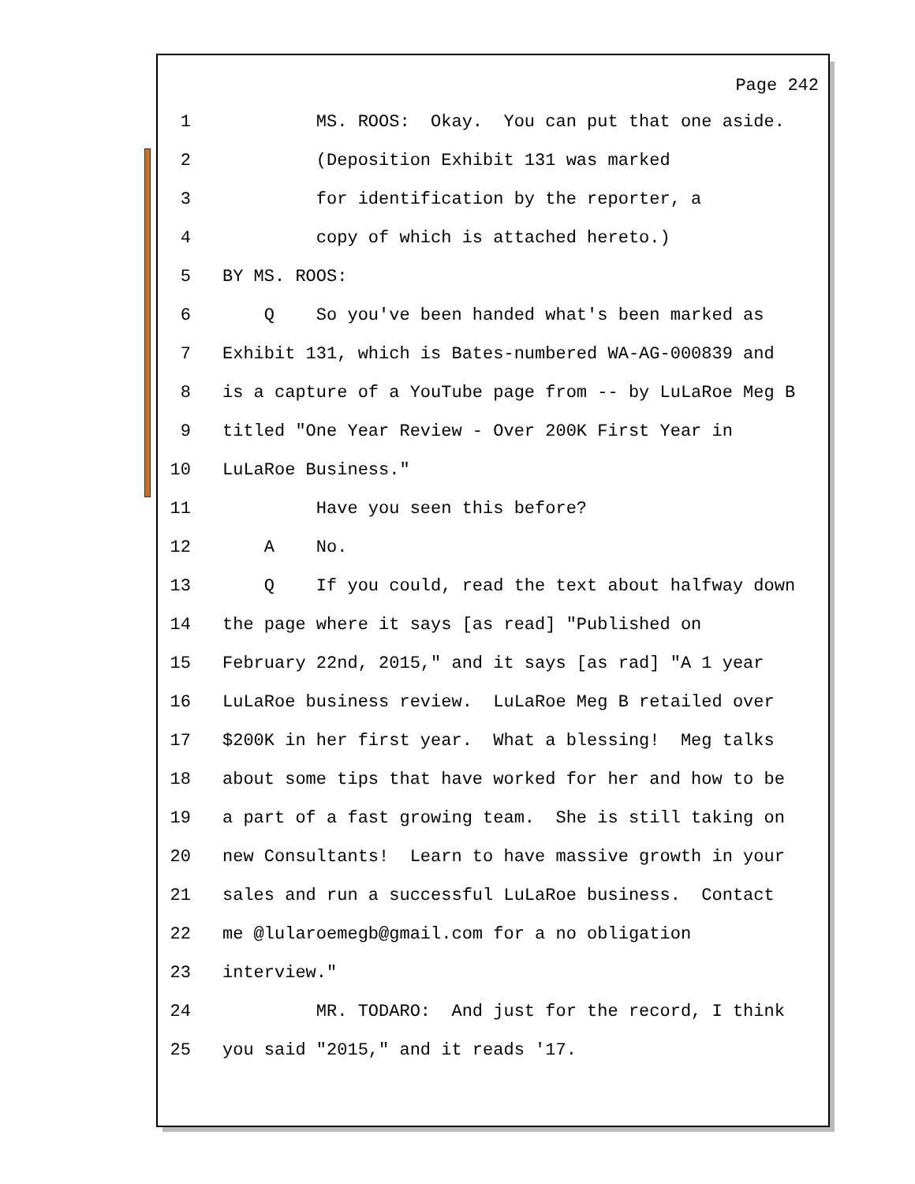Page 242
1 MS. ROOS: Okay. You can put that one aside.
2 (Deposition Exhibit 131 was marked
3 for identification by the reporter, a
4 copy of which is attached hereto.)
5 BY MS. ROOS:
6 Q So you've been handed what's been marked as
7 Exhibit 131, which is Bates-numbered WA-AG-000839 and
8 is a capture of a YouTube page from -- by LuLaRoe Meg B
9 titled "One Year Review - Over 200K First Year in
10 LuLaRoe Business."
11 Have you seen this before?
12 A No.
13 Q If you could, read the text about halfway down
14 the page where it says [as read] "Published on
15 February 22nd, 2015," and it says [as rad] "A 1 year
16 LuLaRoe business review. LuLaRoe Meg B retailed over
17 $200K in her first year. What a blessing! Meg talks
18 about some tips that have worked for her and how to be
19 a part of a fast growing team. She is still taking on
20 new Consultants! Learn to have massive growth in your
21 sales and run a successful LuLaRoe business. Contact
22 me @lularoemegb@gmail.com for a no obligation
23 interview."
24 MR. TODARO: And just for the record, I think
25 you said "2015," and it reads '17.